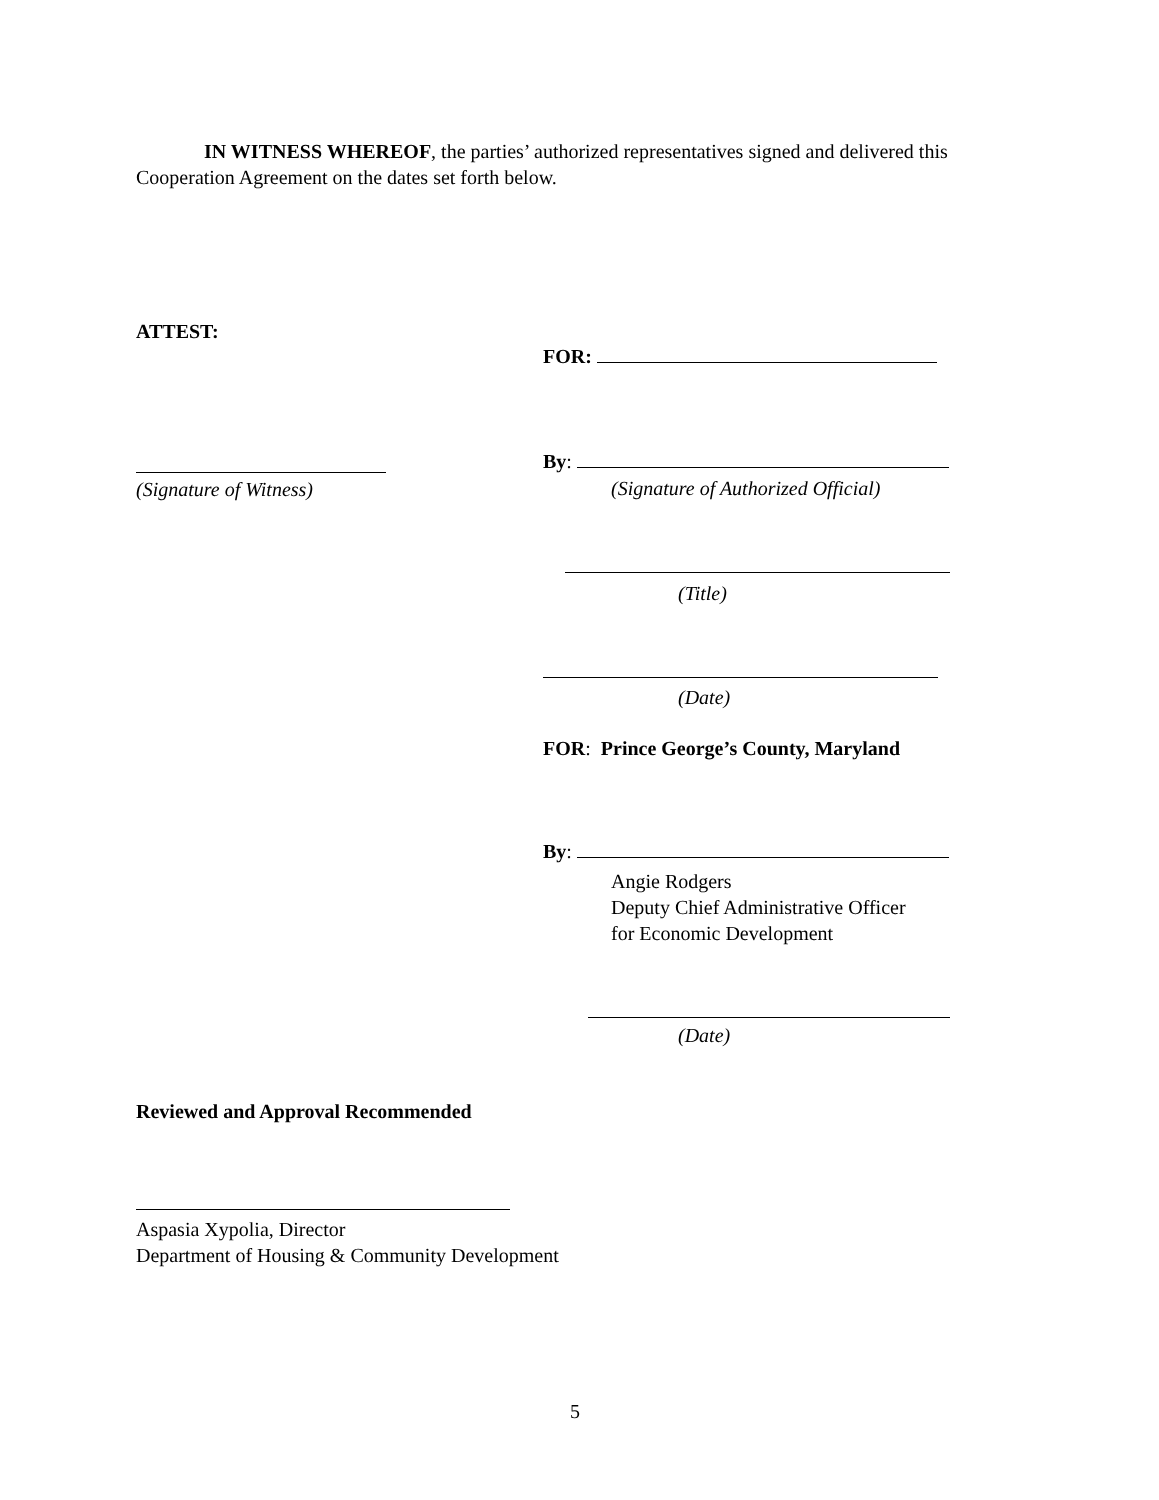IN WITNESS WHEREOF, the parties’ authorized representatives signed and delivered this Cooperation Agreement on the dates set forth below.
ATTEST:
FOR:
(Signature of Witness)
By:
(Signature of Authorized Official)
(Title)
(Date)
FOR: Prince George’s County, Maryland
By:
Angie Rodgers
Deputy Chief Administrative Officer
for Economic Development
(Date)
Reviewed and Approval Recommended
Aspasia Xypolia, Director
Department of Housing & Community Development
5